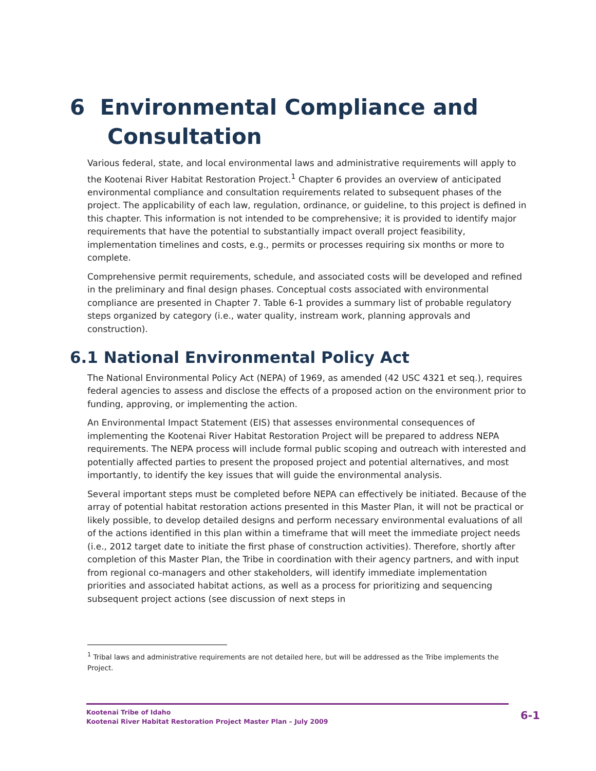6 Environmental Compliance and
Consultation
Various federal, state, and local environmental laws and administrative requirements will apply to the Kootenai River Habitat Restoration Project.<sup>1</sup> Chapter 6 provides an overview of anticipated environmental compliance and consultation requirements related to subsequent phases of the project. The applicability of each law, regulation, ordinance, or guideline, to this project is defined in this chapter. This information is not intended to be comprehensive; it is provided to identify major requirements that have the potential to substantially impact overall project feasibility, implementation timelines and costs, e.g., permits or processes requiring six months or more to complete.
Comprehensive permit requirements, schedule, and associated costs will be developed and refined in the preliminary and final design phases. Conceptual costs associated with environmental compliance are presented in Chapter 7. Table 6-1 provides a summary list of probable regulatory steps organized by category (i.e., water quality, instream work, planning approvals and construction).
6.1 National Environmental Policy Act
The National Environmental Policy Act (NEPA) of 1969, as amended (42 USC 4321 et seq.), requires federal agencies to assess and disclose the effects of a proposed action on the environment prior to funding, approving, or implementing the action.
An Environmental Impact Statement (EIS) that assesses environmental consequences of implementing the Kootenai River Habitat Restoration Project will be prepared to address NEPA requirements. The NEPA process will include formal public scoping and outreach with interested and potentially affected parties to present the proposed project and potential alternatives, and most importantly, to identify the key issues that will guide the environmental analysis.
Several important steps must be completed before NEPA can effectively be initiated. Because of the array of potential habitat restoration actions presented in this Master Plan, it will not be practical or likely possible, to develop detailed designs and perform necessary environmental evaluations of all of the actions identified in this plan within a timeframe that will meet the immediate project needs (i.e., 2012 target date to initiate the first phase of construction activities). Therefore, shortly after completion of this Master Plan, the Tribe in coordination with their agency partners, and with input from regional co-managers and other stakeholders, will identify immediate implementation priorities and associated habitat actions, as well as a process for prioritizing and sequencing subsequent project actions (see discussion of next steps in
<sup>1</sup> Tribal laws and administrative requirements are not detailed here, but will be addressed as the Tribe implements the Project.
Kootenai Tribe of Idaho
Kootenai River Habitat Restoration Project Master Plan – July 2009
6-1